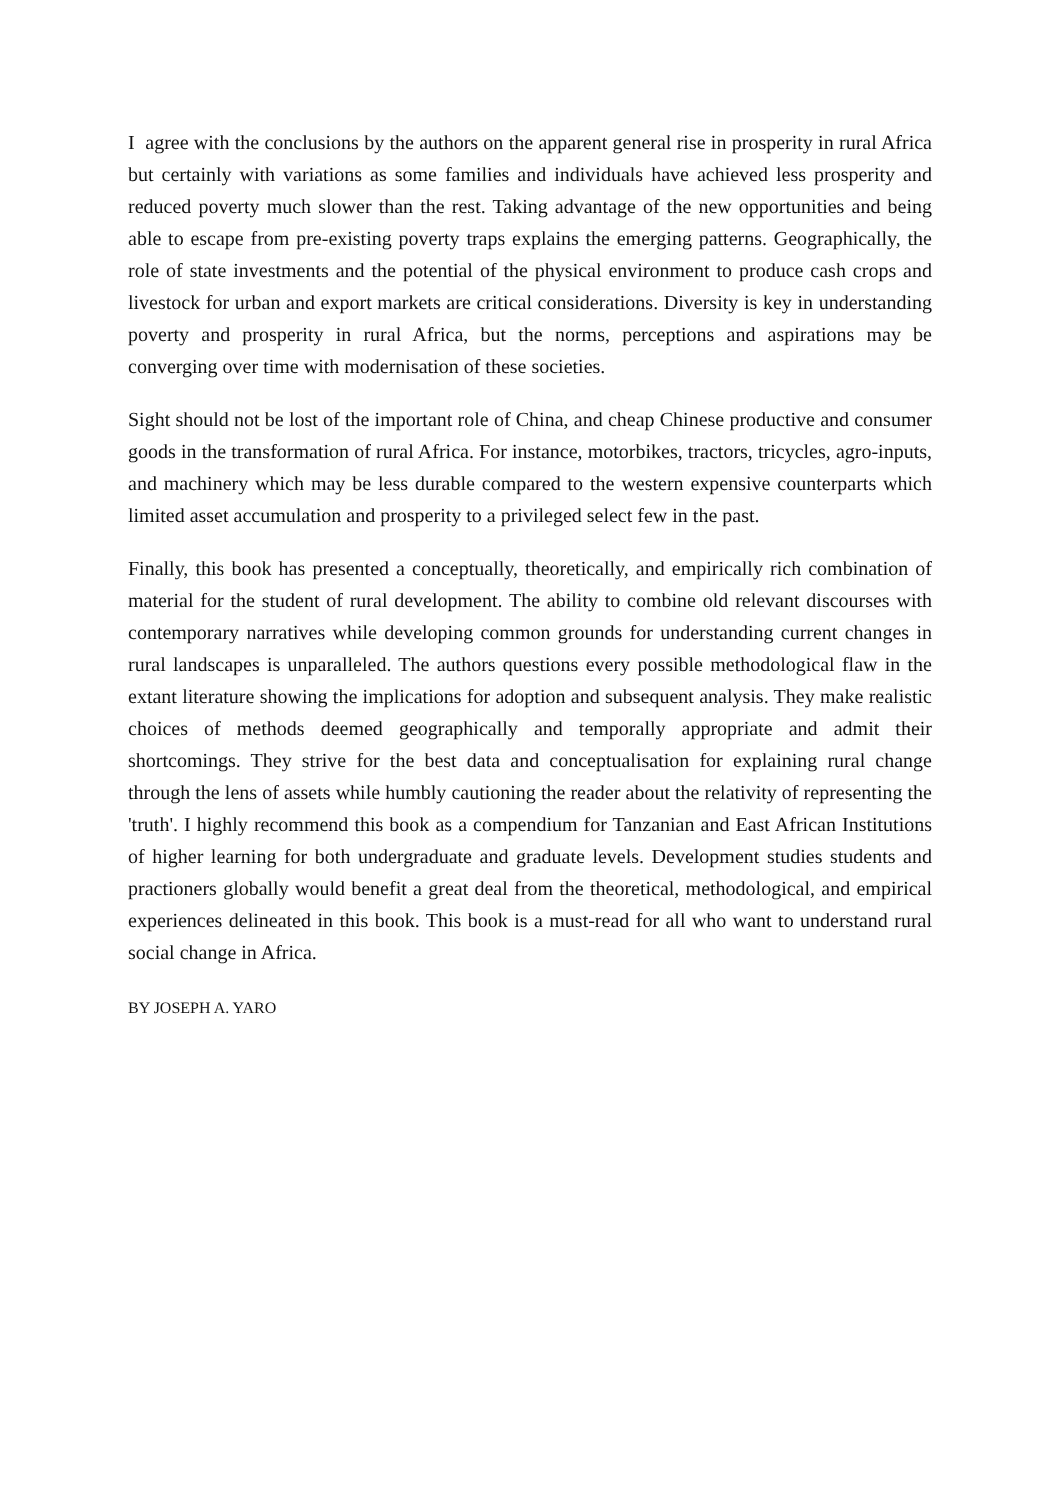I agree with the conclusions by the authors on the apparent general rise in prosperity in rural Africa but certainly with variations as some families and individuals have achieved less prosperity and reduced poverty much slower than the rest. Taking advantage of the new opportunities and being able to escape from pre-existing poverty traps explains the emerging patterns. Geographically, the role of state investments and the potential of the physical environment to produce cash crops and livestock for urban and export markets are critical considerations. Diversity is key in understanding poverty and prosperity in rural Africa, but the norms, perceptions and aspirations may be converging over time with modernisation of these societies.
Sight should not be lost of the important role of China, and cheap Chinese productive and consumer goods in the transformation of rural Africa. For instance, motorbikes, tractors, tricycles, agro-inputs, and machinery which may be less durable compared to the western expensive counterparts which limited asset accumulation and prosperity to a privileged select few in the past.
Finally, this book has presented a conceptually, theoretically, and empirically rich combination of material for the student of rural development. The ability to combine old relevant discourses with contemporary narratives while developing common grounds for understanding current changes in rural landscapes is unparalleled. The authors questions every possible methodological flaw in the extant literature showing the implications for adoption and subsequent analysis. They make realistic choices of methods deemed geographically and temporally appropriate and admit their shortcomings. They strive for the best data and conceptualisation for explaining rural change through the lens of assets while humbly cautioning the reader about the relativity of representing the 'truth'. I highly recommend this book as a compendium for Tanzanian and East African Institutions of higher learning for both undergraduate and graduate levels. Development studies students and practioners globally would benefit a great deal from the theoretical, methodological, and empirical experiences delineated in this book. This book is a must-read for all who want to understand rural social change in Africa.
BY JOSEPH A. YARO